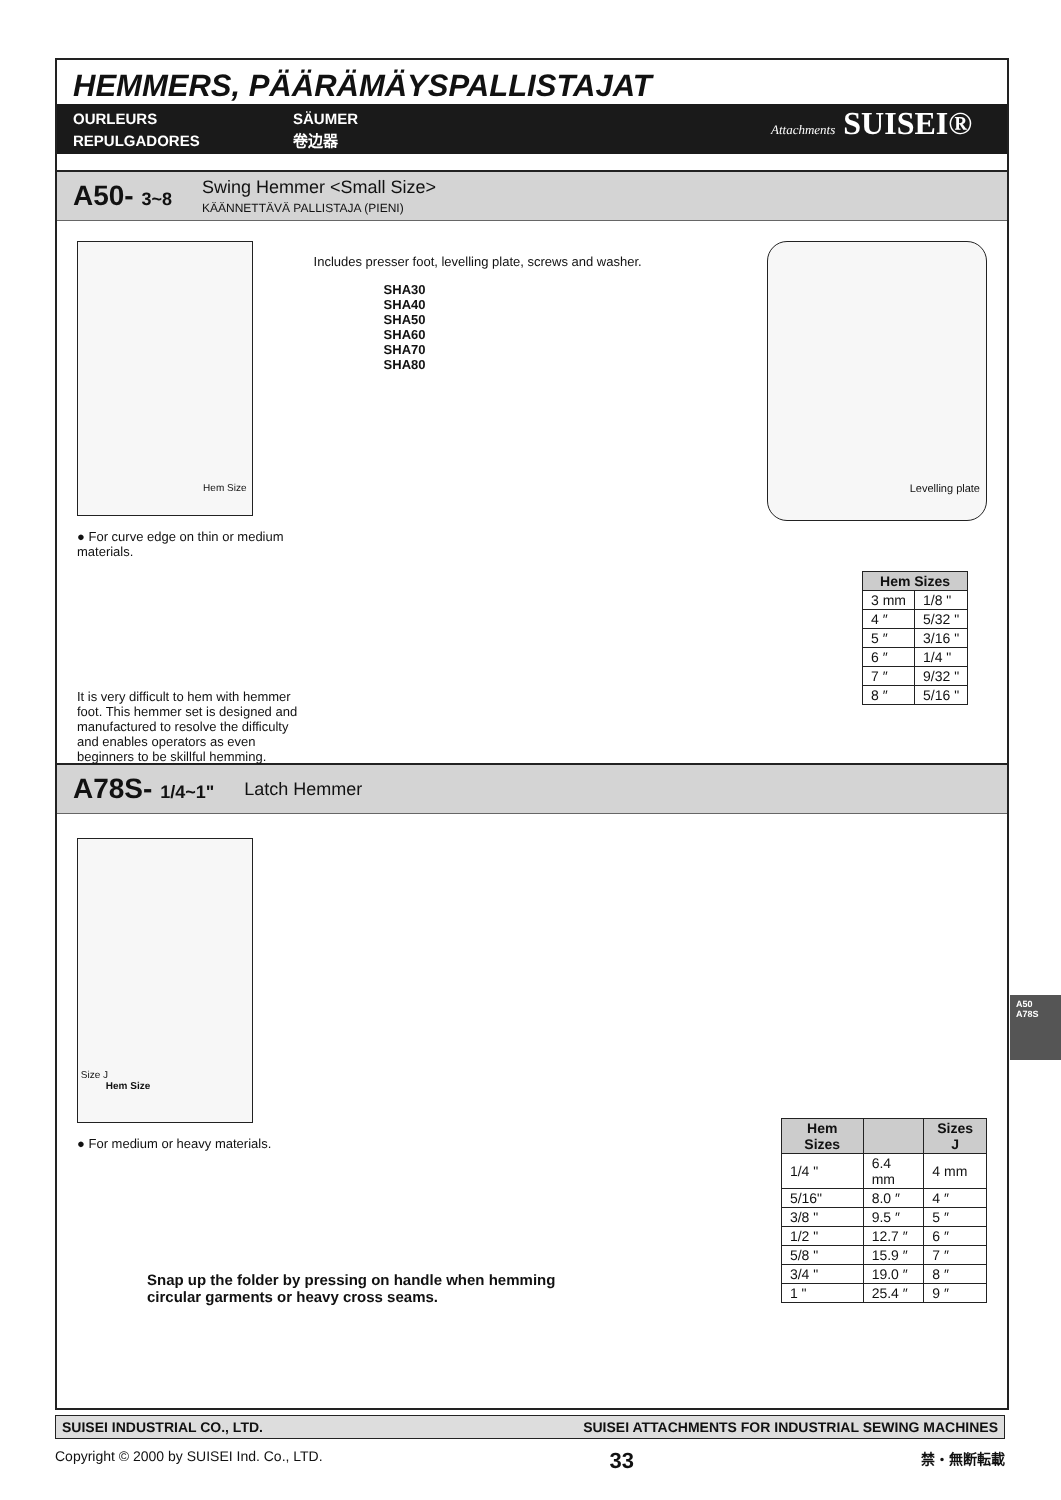HEMMERS, PÄÄRÄMÄYSPALLISTAJAT
OURLEURS
REPULGADORES
SÄUMER
卷边器
Attachments SUISEI®
A50- 3~8 Swing Hemmer <Small Size>
KÄÄNNETTÄVÄ PALLISTAJA (PIENI)
Hem Size
● For curve edge on thin or medium materials.
It is very difficult to hem with hemmer foot. This hemmer set is designed and manufactured to resolve the difficulty and enables operators as even beginners to be skillful hemming.
Includes presser foot, levelling plate, screws and washer.
SHA30
SHA40
SHA50
SHA60
SHA70
SHA80
Levelling plate
| Hem Sizes | |
| --- | --- |
| 3 mm | 1/8 " |
| 4 ″ | 5/32 " |
| 5 ″ | 3/16 " |
| 6 ″ | 1/4 " |
| 7 ″ | 9/32 " |
| 8 ″ | 5/16 " |
A78S- 1/4~1" Latch Hemmer
Size J
Hem Size
● For medium or heavy materials.
Snap up the folder by pressing on handle when hemming circular garments or heavy cross seams.
| Hem Sizes | | Sizes J |
| --- | --- | --- |
| 1/4 " | 6.4 mm | 4 mm |
| 5/16" | 8.0 ″ | 4 ″ |
| 3/8 " | 9.5 ″ | 5 ″ |
| 1/2 " | 12.7 ″ | 6 ″ |
| 5/8 " | 15.9 ″ | 7 ″ |
| 3/4 " | 19.0 ″ | 8 ″ |
| 1 " | 25.4 ″ | 9 ″ |
A50
A78S
SUISEI INDUSTRIAL CO., LTD. SUISEI ATTACHMENTS FOR INDUSTRIAL SEWING MACHINES
Copyright © 2000 by SUISEI Ind. Co., LTD. 33 禁・無断転載